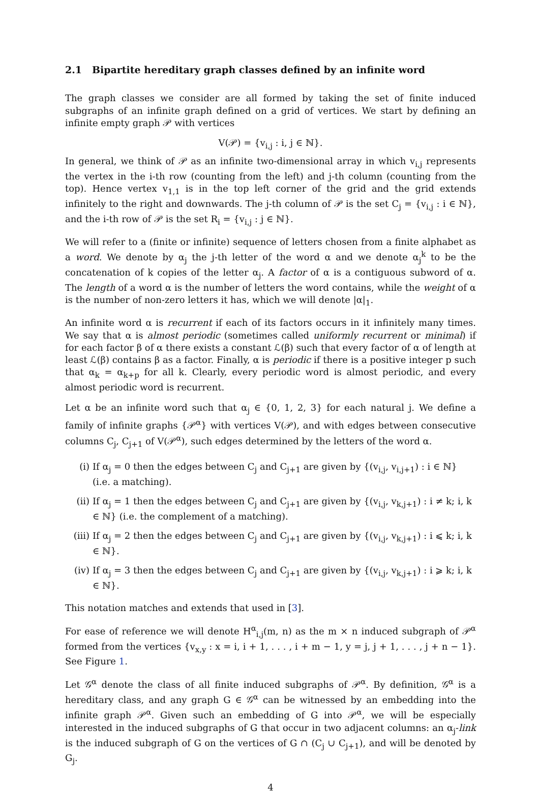2.1 Bipartite hereditary graph classes defined by an infinite word
The graph classes we consider are all formed by taking the set of finite induced subgraphs of an infinite graph defined on a grid of vertices. We start by defining an infinite empty graph 𝒫 with vertices
V(𝒫) = {v<sub>i,j</sub> : i, j ∈ ℕ}.
In general, we think of 𝒫 as an infinite two-dimensional array in which v<sub>i,j</sub> represents the vertex in the i-th row (counting from the left) and j-th column (counting from the top). Hence vertex v<sub>1,1</sub> is in the top left corner of the grid and the grid extends infinitely to the right and downwards. The j-th column of 𝒫 is the set C<sub>j</sub> = {v<sub>i,j</sub> : i ∈ ℕ}, and the i-th row of 𝒫 is the set R<sub>i</sub> = {v<sub>i,j</sub> : j ∈ ℕ}.
We will refer to a (finite or infinite) sequence of letters chosen from a finite alphabet as a word. We denote by α<sub>j</sub> the j-th letter of the word α and we denote α<sub>j</sub><sup>k</sup> to be the concatenation of k copies of the letter α<sub>j</sub>. A factor of α is a contiguous subword of α. The length of a word α is the number of letters the word contains, while the weight of α is the number of non-zero letters it has, which we will denote |α|<sub>1</sub>.
An infinite word α is recurrent if each of its factors occurs in it infinitely many times. We say that α is almost periodic (sometimes called uniformly recurrent or minimal) if for each factor β of α there exists a constant ℒ(β) such that every factor of α of length at least ℒ(β) contains β as a factor. Finally, α is periodic if there is a positive integer p such that α<sub>k</sub> = α<sub>k+p</sub> for all k. Clearly, every periodic word is almost periodic, and every almost periodic word is recurrent.
Let α be an infinite word such that α<sub>j</sub> ∈ {0, 1, 2, 3} for each natural j. We define a family of infinite graphs {𝒫<sup>α</sup>} with vertices V(𝒫), and with edges between consecutive columns C<sub>j</sub>, C<sub>j+1</sub> of V(𝒫<sup>α</sup>), such edges determined by the letters of the word α.
(i) If α<sub>j</sub> = 0 then the edges between C<sub>j</sub> and C<sub>j+1</sub> are given by {(v<sub>i,j</sub>, v<sub>i,j+1</sub>) : i ∈ ℕ} (i.e. a matching).
(ii) If α<sub>j</sub> = 1 then the edges between C<sub>j</sub> and C<sub>j+1</sub> are given by {(v<sub>i,j</sub>, v<sub>k,j+1</sub>) : i ≠ k; i, k ∈ ℕ} (i.e. the complement of a matching).
(iii) If α<sub>j</sub> = 2 then the edges between C<sub>j</sub> and C<sub>j+1</sub> are given by {(v<sub>i,j</sub>, v<sub>k,j+1</sub>) : i ⩽ k; i, k ∈ ℕ}.
(iv) If α<sub>j</sub> = 3 then the edges between C<sub>j</sub> and C<sub>j+1</sub> are given by {(v<sub>i,j</sub>, v<sub>k,j+1</sub>) : i ⩾ k; i, k ∈ ℕ}.
This notation matches and extends that used in [3].
For ease of reference we will denote H<sup>α</sup><sub>i,j</sub>(m, n) as the m × n induced subgraph of 𝒫<sup>α</sup> formed from the vertices {v<sub>x,y</sub> : x = i, i + 1, . . . , i + m − 1, y = j, j + 1, . . . , j + n − 1}. See Figure 1.
Let 𝒢<sup>α</sup> denote the class of all finite induced subgraphs of 𝒫<sup>α</sup>. By definition, 𝒢<sup>α</sup> is a hereditary class, and any graph G ∈ 𝒢<sup>α</sup> can be witnessed by an embedding into the infinite graph 𝒫<sup>α</sup>. Given such an embedding of G into 𝒫<sup>α</sup>, we will be especially interested in the induced subgraphs of G that occur in two adjacent columns: an α<sub>j</sub>-link is the induced subgraph of G on the vertices of G ∩ (C<sub>j</sub> ∪ C<sub>j+1</sub>), and will be denoted by G<sub>j</sub>.
4